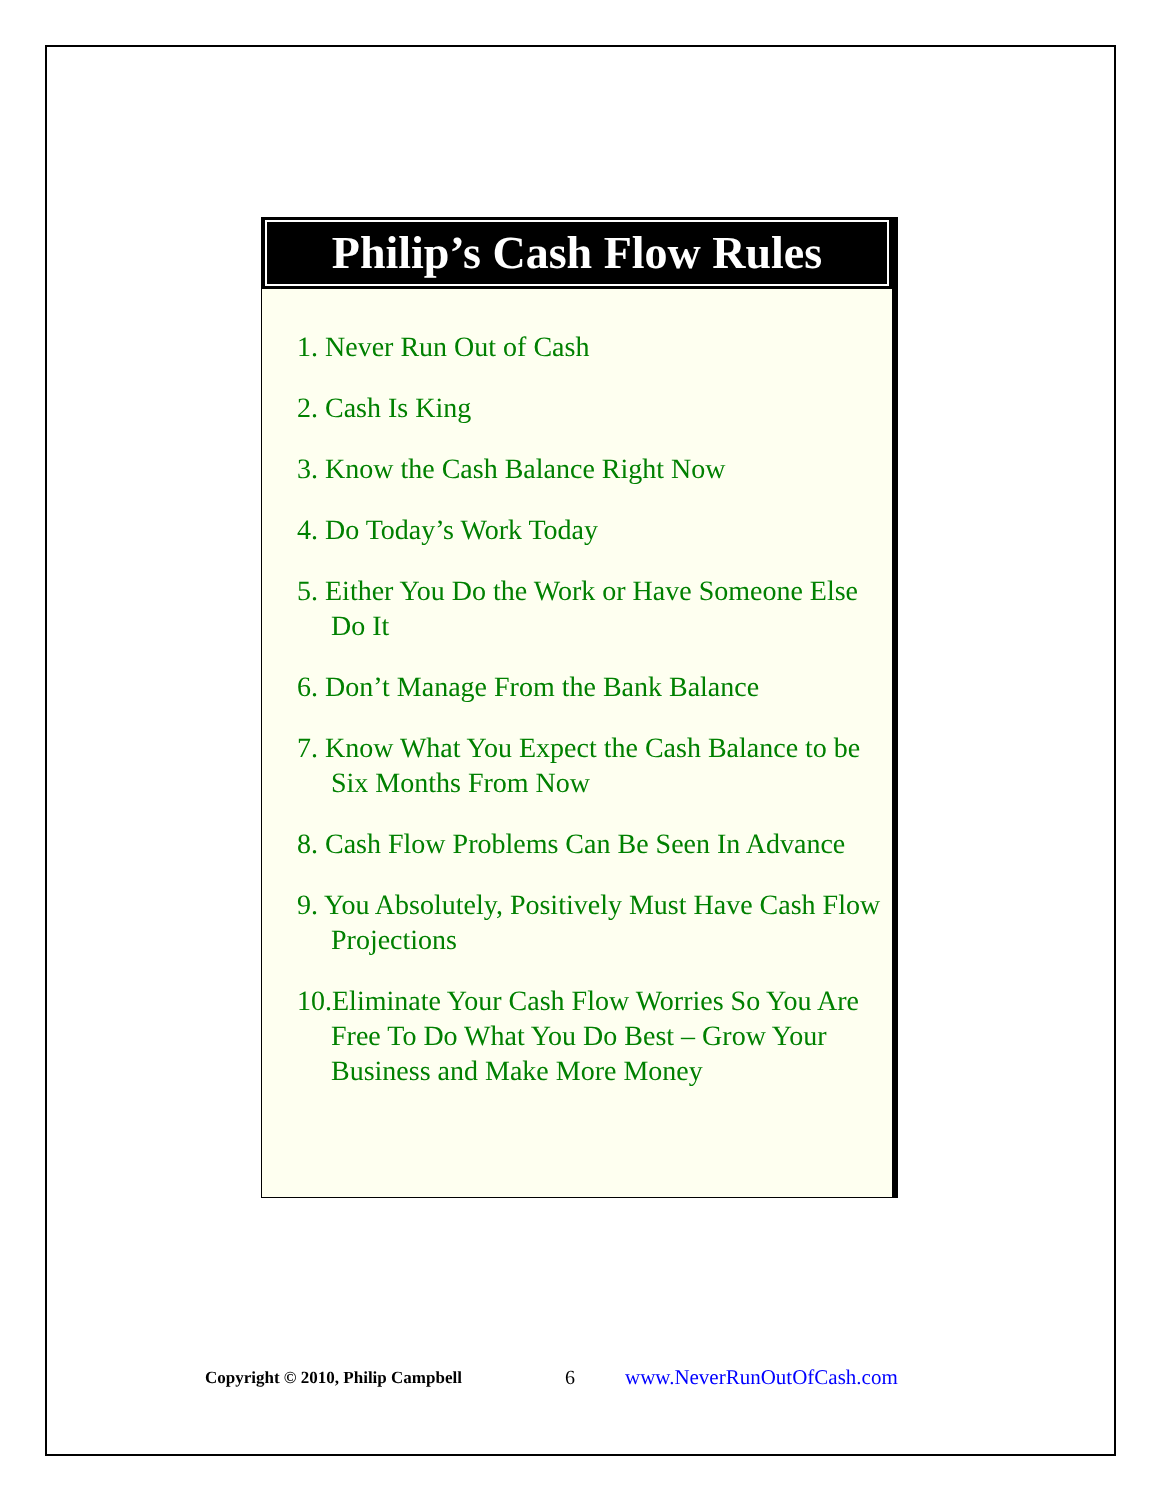Philip’s Cash Flow Rules
1. Never Run Out of Cash
2. Cash Is King
3. Know the Cash Balance Right Now
4. Do Today’s Work Today
5. Either You Do the Work or Have Someone Else Do It
6. Don’t Manage From the Bank Balance
7. Know What You Expect the Cash Balance to be Six Months From Now
8. Cash Flow Problems Can Be Seen In Advance
9. You Absolutely, Positively Must Have Cash Flow Projections
10.Eliminate Your Cash Flow Worries So You Are Free To Do What You Do Best – Grow Your Business and Make More Money
Copyright © 2010, Philip Campbell 6 www.NeverRunOutOfCash.com